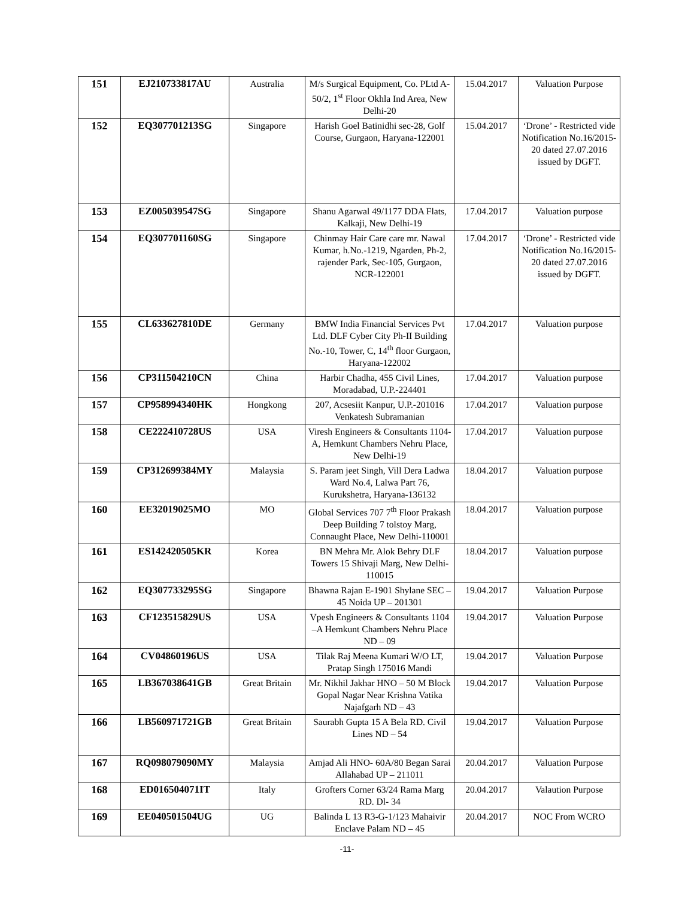| 151 | EJ210733817AU | Australia | M/s Surgical Equipment, Co. PLtd A-50/2, 1<sup>st</sup> Floor Okhla Ind Area, New Delhi-20 | 15.04.2017 | Valuation Purpose |
| 152 | EQ307701213SG | Singapore | Harish Goel Batinidhi sec-28, Golf Course, Gurgaon, Haryana-122001 | 15.04.2017 | ‘Drone’ - Restricted vide Notification No.16/2015-20 dated 27.07.2016 issued by DGFT. |
| 153 | EZ005039547SG | Singapore | Shanu Agarwal 49/1177 DDA Flats, Kalkaji, New Delhi-19 | 17.04.2017 | Valuation purpose |
| 154 | EQ307701160SG | Singapore | Chinmay Hair Care care mr. Nawal Kumar, h.No.-1219, Ngarden, Ph-2, rajender Park, Sec-105, Gurgaon, NCR-122001 | 17.04.2017 | ‘Drone’ - Restricted vide Notification No.16/2015-20 dated 27.07.2016 issued by DGFT. |
| 155 | CL633627810DE | Germany | BMW India Financial Services Pvt Ltd. DLF Cyber City Ph-II Building No.-10, Tower, C, 14<sup>th</sup> floor Gurgaon, Haryana-122002 | 17.04.2017 | Valuation purpose |
| 156 | CP311504210CN | China | Harbir Chadha, 455 Civil Lines, Moradabad, U.P.-224401 | 17.04.2017 | Valuation purpose |
| 157 | CP958994340HK | Hongkong | 207, Acsesiit Kanpur, U.P.-201016 Venkatesh Subramanian | 17.04.2017 | Valuation purpose |
| 158 | CE222410728US | USA | Viresh Engineers & Consultants 1104-A, Hemkunt Chambers Nehru Place, New Delhi-19 | 17.04.2017 | Valuation purpose |
| 159 | CP312699384MY | Malaysia | S. Param jeet Singh, Vill Dera Ladwa Ward No.4, Lalwa Part 76, Kurukshetra, Haryana-136132 | 18.04.2017 | Valuation purpose |
| 160 | EE32019025MO | MO | Global Services 707 7<sup>th</sup> Floor Prakash Deep Building 7 tolstoy Marg, Connaught Place, New Delhi-110001 | 18.04.2017 | Valuation purpose |
| 161 | ES142420505KR | Korea | BN Mehra Mr. Alok Behry DLF Towers 15 Shivaji Marg, New Delhi-110015 | 18.04.2017 | Valuation purpose |
| 162 | EQ307733295SG | Singapore | Bhawna Rajan E-1901 Shylane SEC – 45 Noida UP – 201301 | 19.04.2017 | Valuation Purpose |
| 163 | CF123515829US | USA | Vpesh Engineers & Consultants 1104 –A Hemkunt Chambers Nehru Place ND – 09 | 19.04.2017 | Valuation Purpose |
| 164 | CV04860196US | USA | Tilak Raj Meena Kumari W/O LT, Pratap Singh 175016 Mandi | 19.04.2017 | Valuation Purpose |
| 165 | LB367038641GB | Great Britain | Mr. Nikhil Jakhar HNO – 50 M Block Gopal Nagar Near Krishna Vatika Najafgarh ND – 43 | 19.04.2017 | Valuation Purpose |
| 166 | LB560971721GB | Great Britain | Saurabh Gupta 15 A Bela RD. Civil Lines ND – 54 | 19.04.2017 | Valuation Purpose |
| 167 | RQ098079090MY | Malaysia | Amjad Ali HNO- 60A/80 Began Sarai Allahabad UP – 211011 | 20.04.2017 | Valuation Purpose |
| 168 | ED016504071IT | Italy | Grofters Corner 63/24 Rama Marg RD. Dl- 34 | 20.04.2017 | Valaution Purpose |
| 169 | EE040501504UG | UG | Balinda L 13 R3-G-1/123 Mahaivir Enclave Palam ND – 45 | 20.04.2017 | NOC From WCRO |
-11-